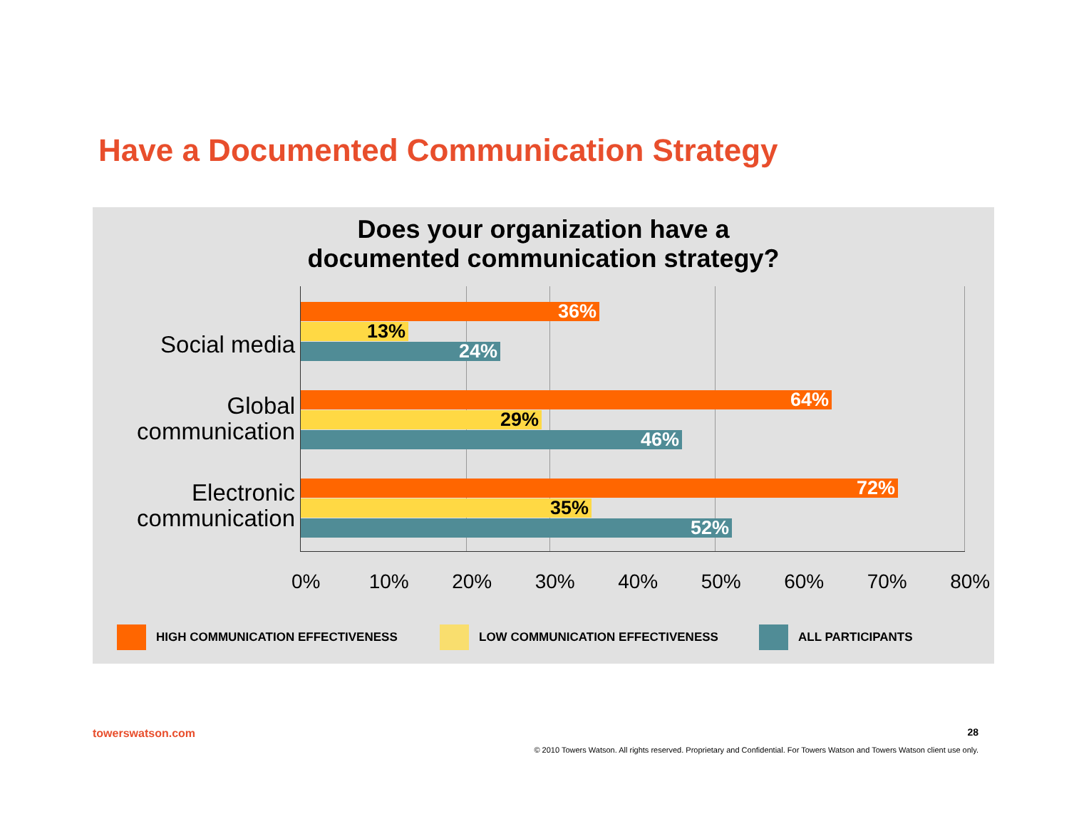Have a Documented Communication Strategy
Does your organization have a
documented communication strategy?
Social media
36%
13%
24%
Global
communication
64%
29%
46%
Electronic
communication
72%
35%
52%
0% 10% 20% 30% 40% 50% 60% 70% 80%
HIGH COMMUNICATION EFFECTIVENESS LOW COMMUNICATION EFFECTIVENESS ALL PARTICIPANTS
towerswatson.com 28
© 2010 Towers Watson. All rights reserved. Proprietary and Confidential. For Towers Watson and Towers Watson client use only.